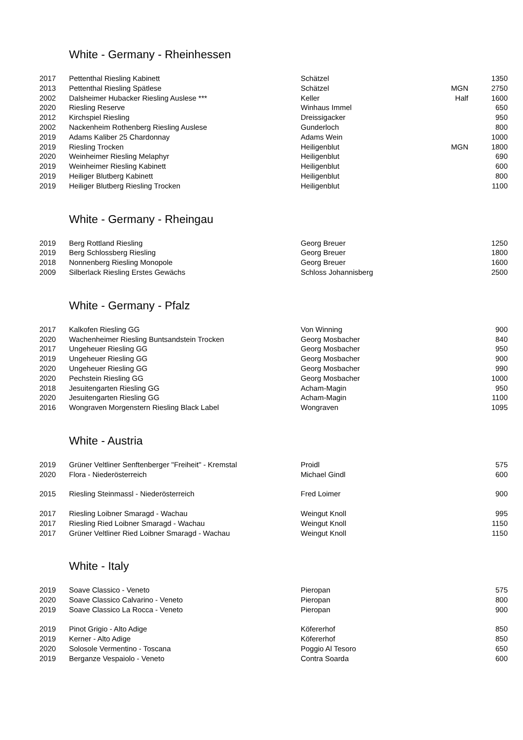White - Germany - Rheinhessen
| 2017 | Pettenthal Riesling Kabinett | Schätzel | | 1350 |
| 2013 | Pettenthal Riesling Spätlese | Schätzel | MGN | 2750 |
| 2002 | Dalsheimer Hubacker Riesling Auslese *** | Keller | Half | 1600 |
| 2020 | Riesling Reserve | Winhaus Immel | | 650 |
| 2012 | Kirchspiel Riesling | Dreissigacker | | 950 |
| 2002 | Nackenheim Rothenberg Riesling Auslese | Gunderloch | | 800 |
| 2019 | Adams Kaliber 25 Chardonnay | Adams Wein | | 1000 |
| 2019 | Riesling Trocken | Heiligenblut | MGN | 1800 |
| 2020 | Weinheimer Riesling Melaphyr | Heiligenblut | | 690 |
| 2019 | Weinheimer Riesling Kabinett | Heiligenblut | | 600 |
| 2019 | Heiliger Blutberg Kabinett | Heiligenblut | | 800 |
| 2019 | Heiliger Blutberg Riesling Trocken | Heiligenblut | | 1100 |
White - Germany - Rheingau
| 2019 | Berg Rottland Riesling | Georg Breuer | | 1250 |
| 2019 | Berg Schlossberg Riesling | Georg Breuer | | 1800 |
| 2018 | Nonnenberg Riesling Monopole | Georg Breuer | | 1600 |
| 2009 | Silberlack Riesling Erstes Gewächs | Schloss Johannisberg | | 2500 |
White - Germany - Pfalz
| 2017 | Kalkofen Riesling GG | Von Winning | | 900 |
| 2020 | Wachenheimer Riesling Buntsandstein Trocken | Georg Mosbacher | | 840 |
| 2017 | Ungeheuer Riesling GG | Georg Mosbacher | | 950 |
| 2019 | Ungeheuer Riesling GG | Georg Mosbacher | | 900 |
| 2020 | Ungeheuer Riesling GG | Georg Mosbacher | | 990 |
| 2020 | Pechstein Riesling GG | Georg Mosbacher | | 1000 |
| 2018 | Jesuitengarten Riesling GG | Acham-Magin | | 950 |
| 2020 | Jesuitengarten Riesling GG | Acham-Magin | | 1100 |
| 2016 | Wongraven Morgenstern Riesling Black Label | Wongraven | | 1095 |
White - Austria
| 2019 | Grüner Veltliner Senftenberger "Freiheit" - Kremstal | Proidl | | 575 |
| 2020 | Flora - Niederösterreich | Michael Gindl | | 600 |
| 2015 | Riesling Steinmassl - Niederösterreich | Fred Loimer | | 900 |
| 2017 | Riesling Loibner Smaragd - Wachau | Weingut Knoll | | 995 |
| 2017 | Riesling Ried Loibner Smaragd - Wachau | Weingut Knoll | | 1150 |
| 2017 | Grüner Veltliner Ried Loibner Smaragd - Wachau | Weingut Knoll | | 1150 |
White - Italy
| 2019 | Soave Classico - Veneto | Pieropan | | 575 |
| 2020 | Soave Classico Calvarino - Veneto | Pieropan | | 800 |
| 2019 | Soave Classico La Rocca - Veneto | Pieropan | | 900 |
| 2019 | Pinot Grigio - Alto Adige | Köfererhof | | 850 |
| 2019 | Kerner - Alto Adige | Köfererhof | | 850 |
| 2020 | Solosole Vermentino - Toscana | Poggio Al Tesoro | | 650 |
| 2019 | Berganze Vespaiolo - Veneto | Contra Soarda | | 600 |